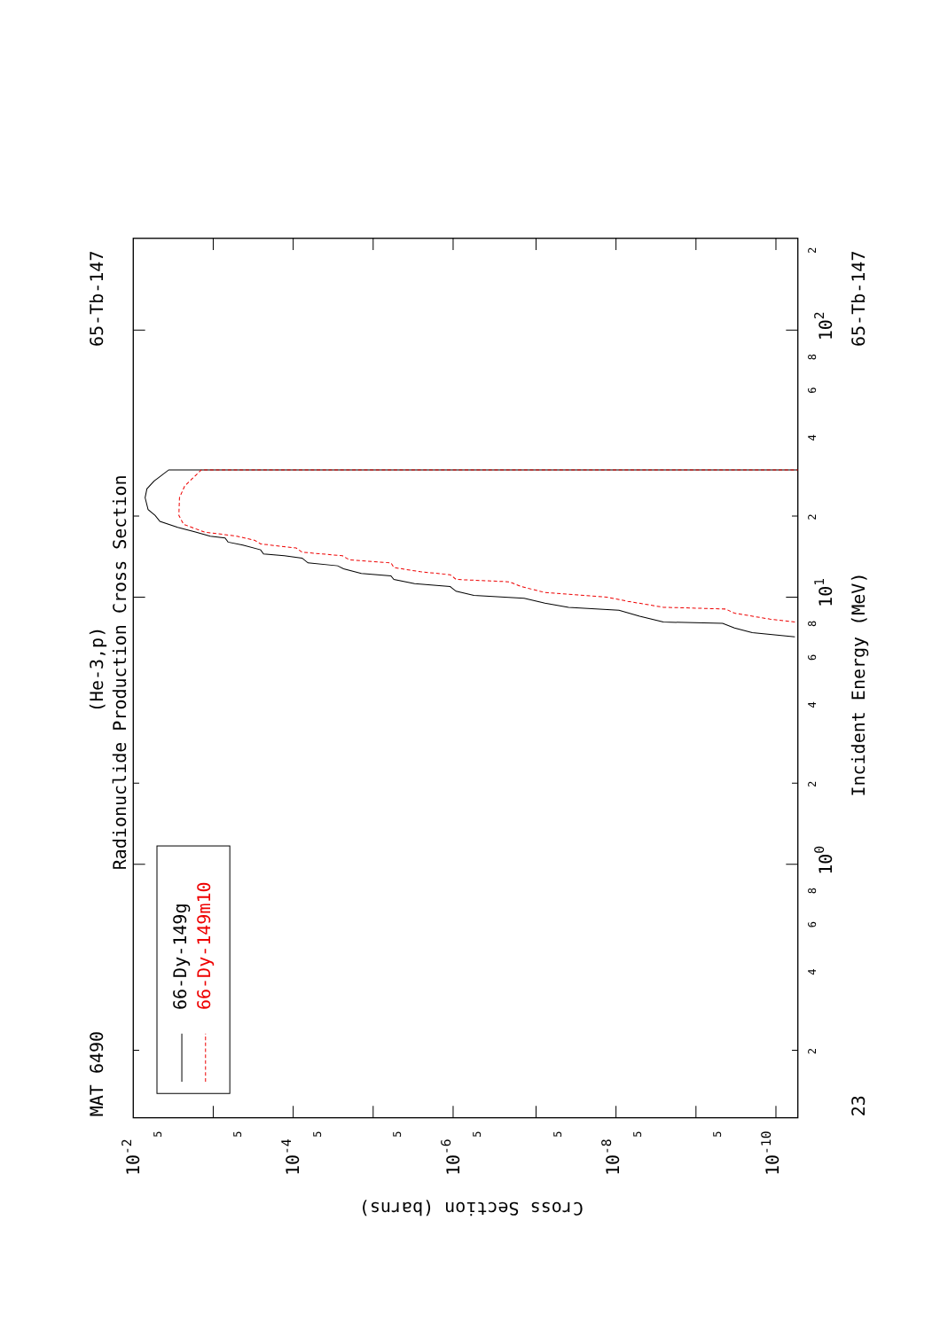Radionuclide Production Cross Section
(He-3,p)
MAT 6490
65-Tb-147
Incident Energy (MeV)
65-Tb-147
23
66-Dy-149g
66-Dy-149m10
Cross Section (barns)
102
101
100
10-2
10-4
10-6
10-8
10-10
2
8
6
4
2
8
6
4
2
8
6
4
2
5
5
5
5
5
5
5
5